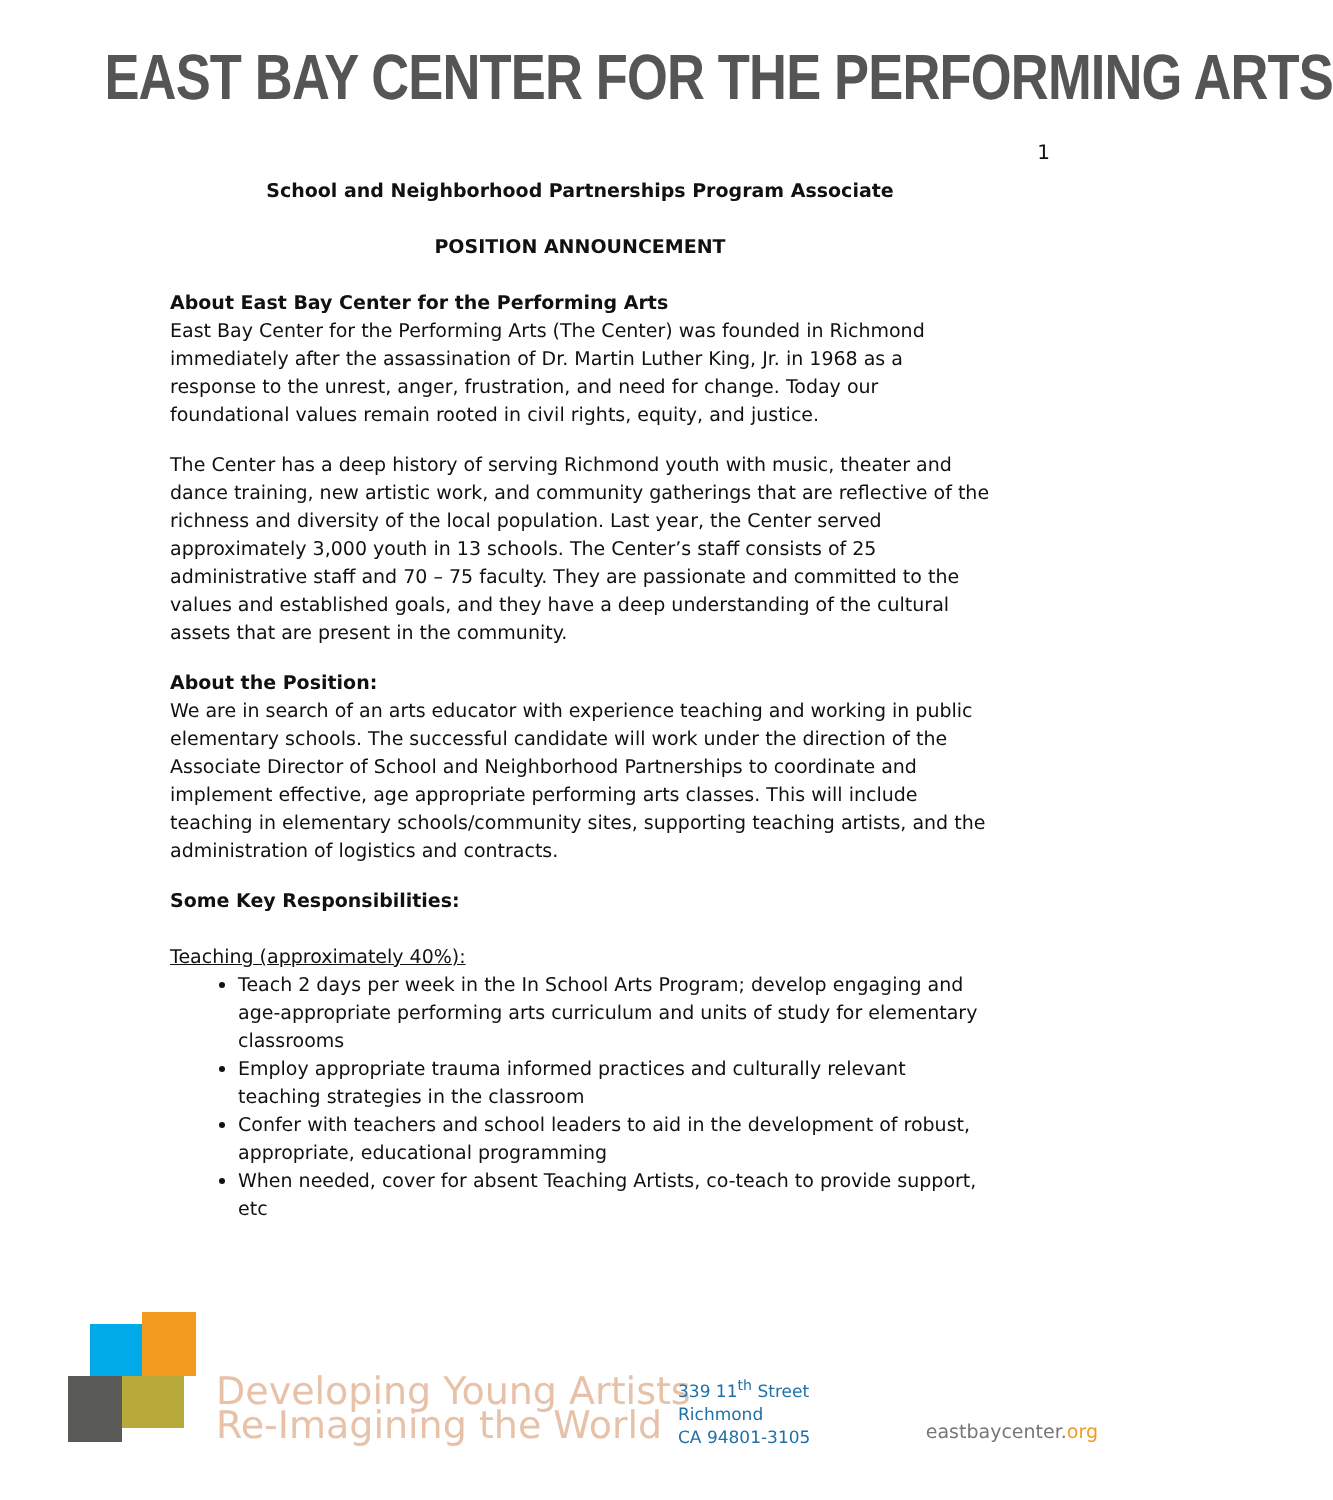EAST BAY CENTER FOR THE PERFORMING ARTS
School and Neighborhood Partnerships Program Associate
POSITION ANNOUNCEMENT
About East Bay Center for the Performing Arts
East Bay Center for the Performing Arts (The Center) was founded in Richmond immediately after the assassination of Dr. Martin Luther King, Jr. in 1968 as a response to the unrest, anger, frustration, and need for change. Today our foundational values remain rooted in civil rights, equity, and justice.
The Center has a deep history of serving Richmond youth with music, theater and dance training, new artistic work, and community gatherings that are reflective of the richness and diversity of the local population. Last year, the Center served approximately 3,000 youth in 13 schools. The Center’s staff consists of 25 administrative staff and 70 – 75 faculty. They are passionate and committed to the values and established goals, and they have a deep understanding of the cultural assets that are present in the community.
About the Position:
We are in search of an arts educator with experience teaching and working in public elementary schools. The successful candidate will work under the direction of the Associate Director of School and Neighborhood Partnerships to coordinate and implement effective, age appropriate performing arts classes. This will include teaching in elementary schools/community sites, supporting teaching artists, and the administration of logistics and contracts.
Some Key Responsibilities:
Teaching (approximately 40%):
Teach 2 days per week in the In School Arts Program; develop engaging and age-appropriate performing arts curriculum and units of study for elementary classrooms
Employ appropriate trauma informed practices and culturally relevant teaching strategies in the classroom
Confer with teachers and school leaders to aid in the development of robust, appropriate, educational programming
When needed, cover for absent Teaching Artists, co-teach to provide support, etc
Developing Young Artists
Re-Imagining the World
339 11<sup>th</sup> Street
Richmond
CA 94801-3105
eastbaycenter.org
1